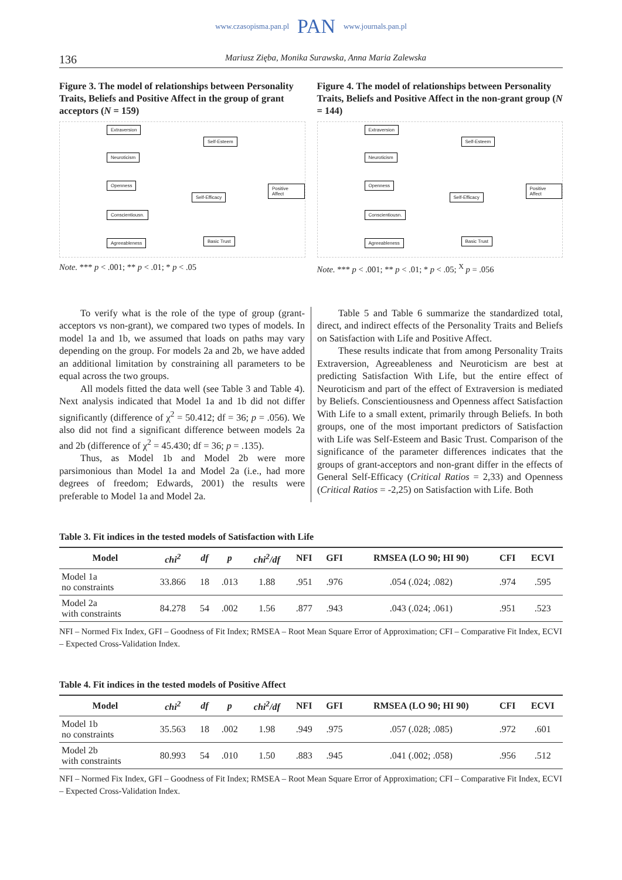www.czasopisma.pan.pl PAN www.journals.pan.pl
136 Mariusz Zięba, Monika Surawska, Anna Maria Zalewska
Figure 3. The model of relationships between Personality Traits, Beliefs and Positive Affect in the group of grant acceptors (N = 159)
Extraversion
Self-Esteem
Neuroticism
Openness
Positive Affect
Self-Efficacy
Conscientiousn.
Basic Trust Agreeableness
Note. *** p < .001; ** p < .01; * p < .05
Figure 4. The model of relationships between Personality Traits, Beliefs and Positive Affect in the non-grant group (N = 144)
Extraversion
Self-Esteem
Neuroticism
Openness
Positive Affect
Self-Efficacy
Conscientiousn.
Basic Trust Agreeableness
Note. *** p < .001; ** p < .01; * p < .05; <sup>X</sup> p = .056
To verify what is the role of the type of group (grant-acceptors vs non-grant), we compared two types of models. In model 1a and 1b, we assumed that loads on paths may vary depending on the group. For models 2a and 2b, we have added an additional limitation by constraining all parameters to be equal across the two groups.
All models fitted the data well (see Table 3 and Table 4). Next analysis indicated that Model 1a and 1b did not differ significantly (difference of χ<sup>2</sup> = 50.412; df = 36; p = .056). We also did not find a significant difference between models 2a and 2b (difference of χ<sup>2</sup> = 45.430; df = 36; p = .135).
Thus, as Model 1b and Model 2b were more parsimonious than Model 1a and Model 2a (i.e., had more degrees of freedom; Edwards, 2001) the results were preferable to Model 1a and Model 2a.
Table 5 and Table 6 summarize the standardized total, direct, and indirect effects of the Personality Traits and Beliefs on Satisfaction with Life and Positive Affect.
These results indicate that from among Personality Traits Extraversion, Agreeableness and Neuroticism are best at predicting Satisfaction With Life, but the entire effect of Neuroticism and part of the effect of Extraversion is mediated by Beliefs. Conscientiousness and Openness affect Satisfaction With Life to a small extent, primarily through Beliefs. In both groups, one of the most important predictors of Satisfaction with Life was Self-Esteem and Basic Trust. Comparison of the significance of the parameter differences indicates that the groups of grant-acceptors and non-grant differ in the effects of General Self-Efficacy (Critical Ratios = 2,33) and Openness (Critical Ratios = -2,25) on Satisfaction with Life. Both
Table 3. Fit indices in the tested models of Satisfaction with Life
| Model | chi<sup>2</sup> | df | p | chi<sup>2</sup>/df | NFI | GFI | RMSEA (LO 90; HI 90) | CFI | ECVI |
| --- | --- | --- | --- | --- | --- | --- | --- | --- | --- |
| Model 1a no constraints | 33.866 | 18 | .013 | 1.88 | .951 | .976 | .054 (.024; .082) | .974 | .595 |
| Model 2a with constraints | 84.278 | 54 | .002 | 1.56 | .877 | .943 | .043 (.024; .061) | .951 | .523 |
NFI – Normed Fix Index, GFI – Goodness of Fit Index; RMSEA – Root Mean Square Error of Approximation; CFI – Comparative Fit Index, ECVI – Expected Cross-Validation Index.
Table 4. Fit indices in the tested models of Positive Affect
| Model | chi<sup>2</sup> | df | p | chi<sup>2</sup>/df | NFI | GFI | RMSEA (LO 90; HI 90) | CFI | ECVI |
| --- | --- | --- | --- | --- | --- | --- | --- | --- | --- |
| Model 1b no constraints | 35.563 | 18 | .002 | 1.98 | .949 | .975 | .057 (.028; .085) | .972 | .601 |
| Model 2b with constraints | 80.993 | 54 | .010 | 1.50 | .883 | .945 | .041 (.002; .058) | .956 | .512 |
NFI – Normed Fix Index, GFI – Goodness of Fit Index; RMSEA – Root Mean Square Error of Approximation; CFI – Comparative Fit Index, ECVI – Expected Cross-Validation Index.